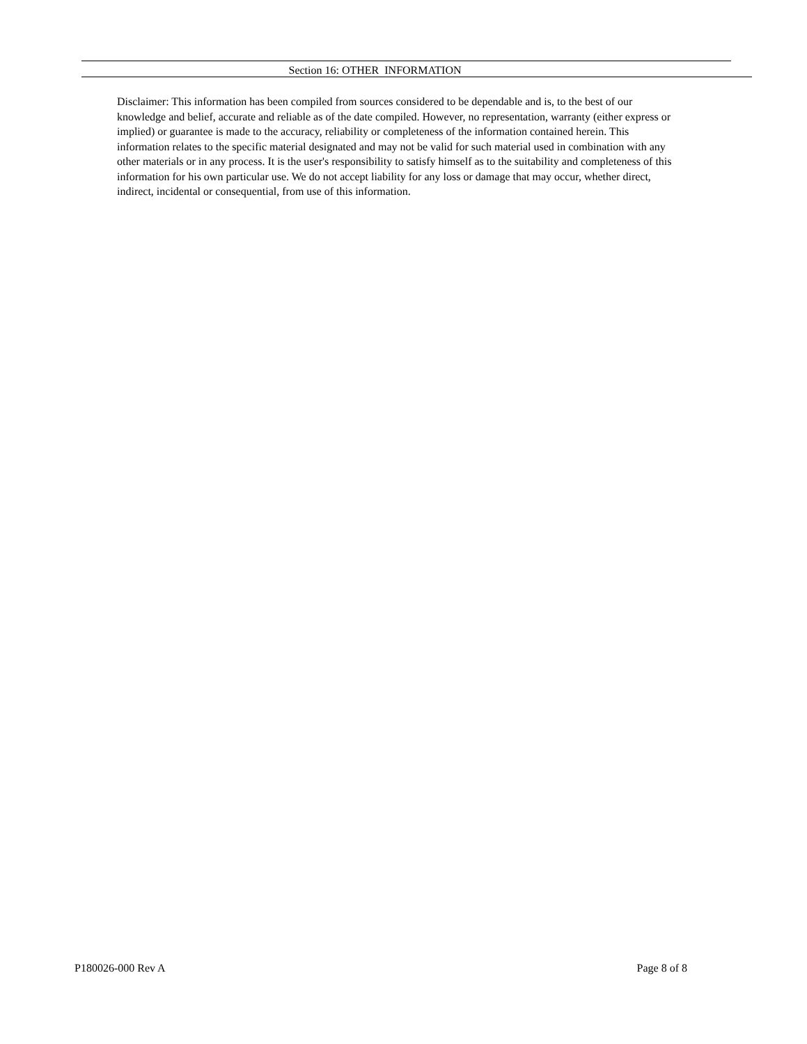Section 16: OTHER INFORMATION
Disclaimer: This information has been compiled from sources considered to be dependable and is, to the best of our knowledge and belief, accurate and reliable as of the date compiled. However, no representation, warranty (either express or implied) or guarantee is made to the accuracy, reliability or completeness of the information contained herein. This information relates to the specific material designated and may not be valid for such material used in combination with any other materials or in any process. It is the user's responsibility to satisfy himself as to the suitability and completeness of this information for his own particular use. We do not accept liability for any loss or damage that may occur, whether direct, indirect, incidental or consequential, from use of this information.
P180026-000 Rev A Page 8 of 8